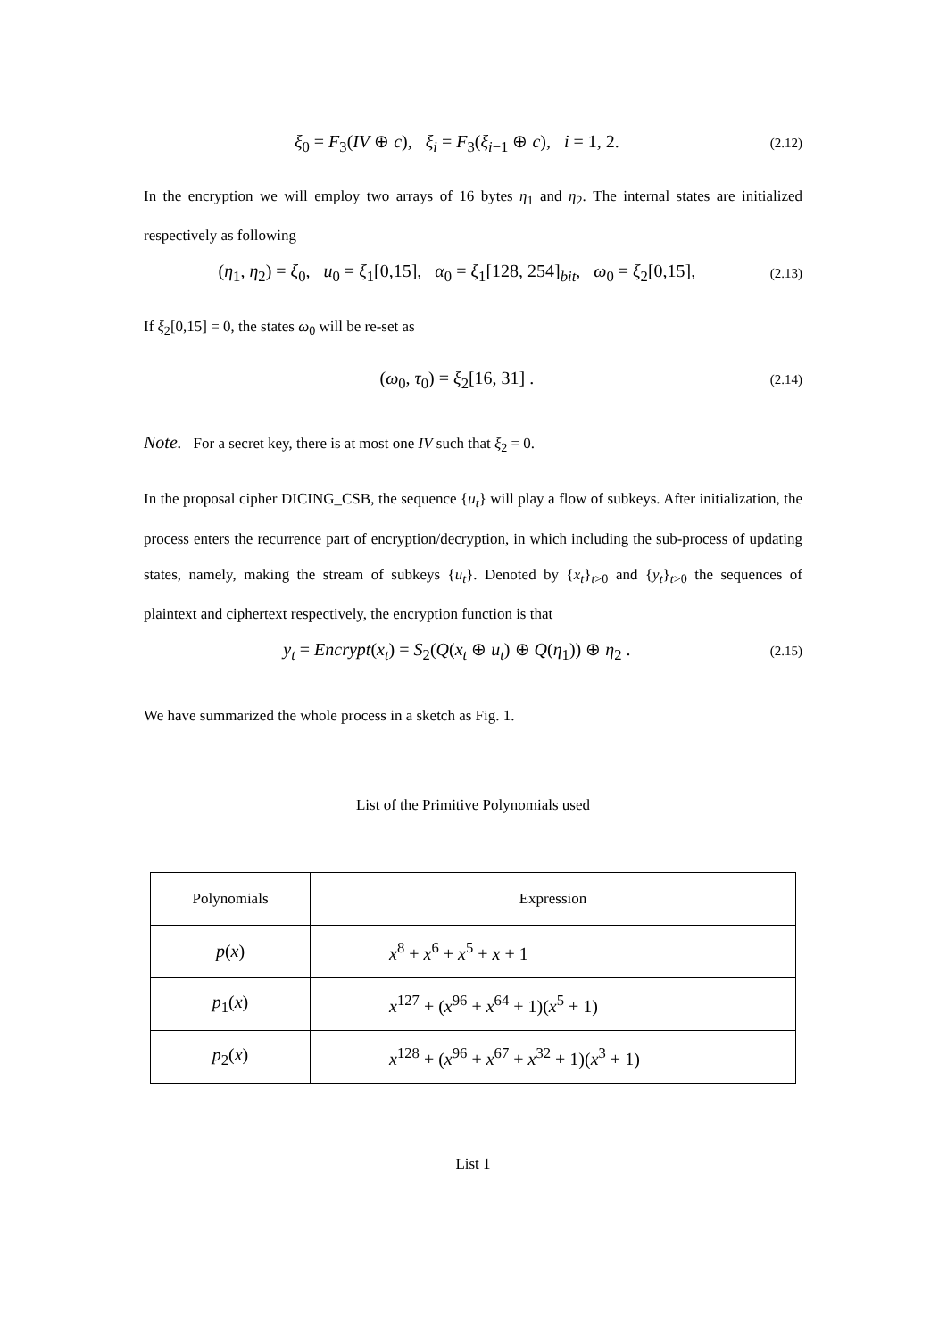ξ<sub>0</sub> = F<sub>3</sub>(IV ⊕ c), ξ<sub>i</sub> = F<sub>3</sub>(ξ<sub>i−1</sub> ⊕ c), i = 1, 2. (2.12)
In the encryption we will employ two arrays of 16 bytes η<sub>1</sub> and η<sub>2</sub>. The internal states are initialized respectively as following
(η<sub>1</sub>, η<sub>2</sub>) = ξ<sub>0</sub>, u<sub>0</sub> = ξ<sub>1</sub>[0,15], α<sub>0</sub> = ξ<sub>1</sub>[128, 254]<sub>bit</sub>, ω<sub>0</sub> = ξ<sub>2</sub>[0,15], (2.13)
If ξ<sub>2</sub>[0,15] = 0, the states ω<sub>0</sub> will be re-set as
(ω<sub>0</sub>, τ<sub>0</sub>) = ξ<sub>2</sub>[16, 31] . (2.14)
Note. For a secret key, there is at most one IV such that ξ<sub>2</sub> = 0.
In the proposal cipher DICING_CSB, the sequence {u<sub>t</sub>} will play a flow of subkeys. After initialization, the process enters the recurrence part of encryption/decryption, in which including the sub-process of updating states, namely, making the stream of subkeys {u<sub>t</sub>}. Denoted by {x<sub>t</sub>}<sub>t>0</sub> and {y<sub>t</sub>}<sub>t>0</sub> the sequences of plaintext and ciphertext respectively, the encryption function is that
y<sub>t</sub> = Encrypt(x<sub>t</sub>) = S<sub>2</sub>(Q(x<sub>t</sub> ⊕ u<sub>t</sub>) ⊕ Q(η<sub>1</sub>)) ⊕ η<sub>2</sub> . (2.15)
We have summarized the whole process in a sketch as Fig. 1.
List of the Primitive Polynomials used
| Polynomials | Expression |
| --- | --- |
| p ( x ) | x<sup>8</sup> + x<sup>6</sup> + x<sup>5</sup> + x + 1 |
| p<sub>1</sub>( x ) | x<sup>127</sup> + ( x<sup>96</sup> + x<sup>64</sup> + 1)( x<sup>5</sup> + 1) |
| p<sub>2</sub>( x ) | x<sup>128</sup> + ( x<sup>96</sup> + x<sup>67</sup> + x<sup>32</sup> + 1)( x<sup>3</sup> + 1) |
List 1